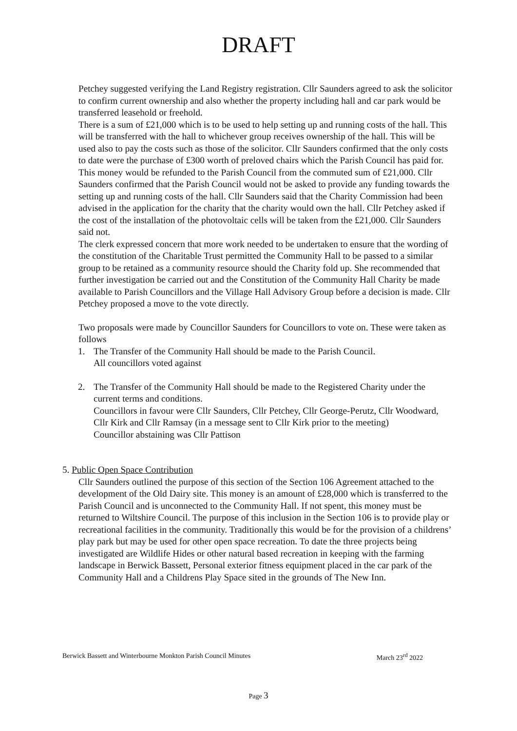DRAFT
Petchey suggested verifying the Land Registry registration. Cllr Saunders agreed to ask the solicitor to confirm current ownership and also whether the property including hall and car park would be transferred leasehold or freehold.
There is a sum of £21,000 which is to be used to help setting up and running costs of the hall. This will be transferred with the hall to whichever group receives ownership of the hall. This will be used also to pay the costs such as those of the solicitor. Cllr Saunders confirmed that the only costs to date were the purchase of £300 worth of preloved chairs which the Parish Council has paid for. This money would be refunded to the Parish Council from the commuted sum of £21,000. Cllr Saunders confirmed that the Parish Council would not be asked to provide any funding towards the setting up and running costs of the hall. Cllr Saunders said that the Charity Commission had been advised in the application for the charity that the charity would own the hall. Cllr Petchey asked if the cost of the installation of the photovoltaic cells will be taken from the £21,000. Cllr Saunders said not.
The clerk expressed concern that more work needed to be undertaken to ensure that the wording of the constitution of the Charitable Trust permitted the Community Hall to be passed to a similar group to be retained as a community resource should the Charity fold up. She recommended that further investigation be carried out and the Constitution of the Community Hall Charity be made available to Parish Councillors and the Village Hall Advisory Group before a decision is made. Cllr Petchey proposed a move to the vote directly.
Two proposals were made by Councillor Saunders for Councillors to vote on. These were taken as follows
1. The Transfer of the Community Hall should be made to the Parish Council.
All councillors voted against
2. The Transfer of the Community Hall should be made to the Registered Charity under the current terms and conditions.
Councillors in favour were Cllr Saunders, Cllr Petchey, Cllr George-Perutz, Cllr Woodward, Cllr Kirk and Cllr Ramsay (in a message sent to Cllr Kirk prior to the meeting)
Councillor abstaining was Cllr Pattison
5. Public Open Space Contribution
Cllr Saunders outlined the purpose of this section of the Section 106 Agreement attached to the development of the Old Dairy site. This money is an amount of £28,000 which is transferred to the Parish Council and is unconnected to the Community Hall. If not spent, this money must be returned to Wiltshire Council. The purpose of this inclusion in the Section 106 is to provide play or recreational facilities in the community. Traditionally this would be for the provision of a childrens’ play park but may be used for other open space recreation. To date the three projects being investigated are Wildlife Hides or other natural based recreation in keeping with the farming landscape in Berwick Bassett, Personal exterior fitness equipment placed in the car park of the Community Hall and a Childrens Play Space sited in the grounds of The New Inn.
Berwick Bassett and Winterbourne Monkton Parish Council Minutes March 23<sup>rd</sup> 2022
Page 3